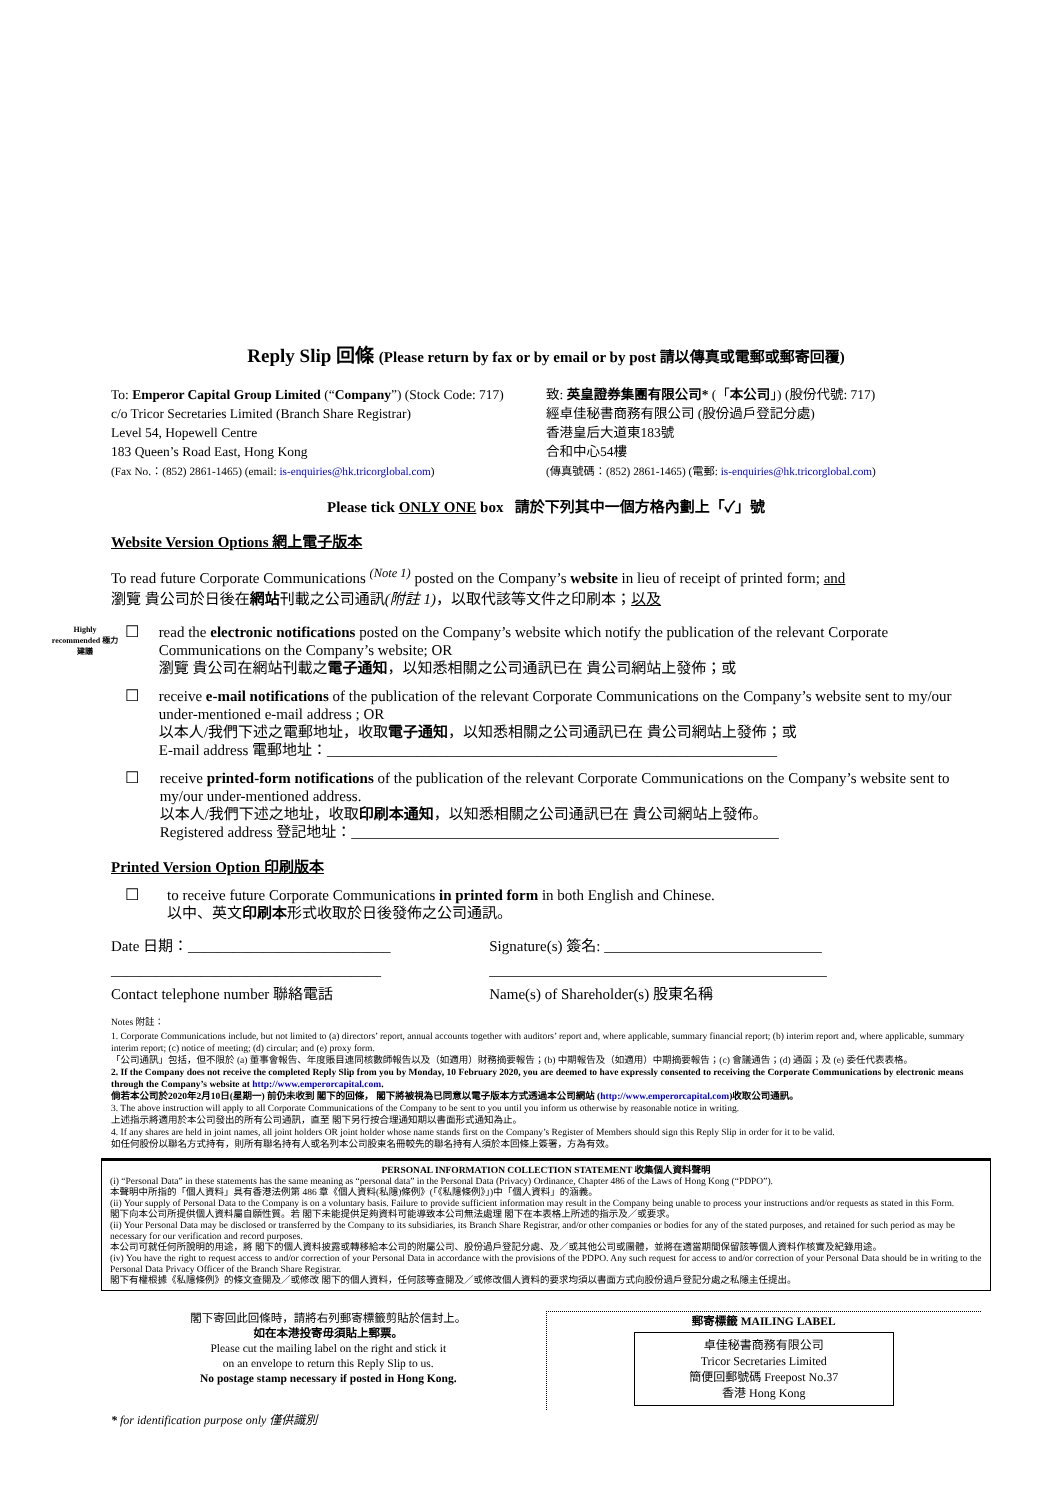Reply Slip 回條 (Please return by fax or by email or by post 請以傳真或電郵或郵寄回覆)
To: Emperor Capital Group Limited (“Company”) (Stock Code: 717)
c/o Tricor Secretaries Limited (Branch Share Registrar)
Level 54, Hopewell Centre
183 Queen’s Road East, Hong Kong
(Fax No.：(852) 2861-1465) (email: is-enquiries@hk.tricorglobal.com)
致: 英皇證券集團有限公司* (「本公司」) (股份代號: 717)
經卓佳秘書商務有限公司 (股份過戶登記分處)
香港皇后大道東183號
合和中心54樓
(傳真號碼：(852) 2861-1465) (電郵: is-enquiries@hk.tricorglobal.com)
Please tick ONLY ONE box 請於下列其中一個方格內劃上「✓」號
Website Version Options 網上電子版本
To read future Corporate Communications <sup>(Note 1)</sup> posted on the Company’s website in lieu of receipt of printed form; and
瀏覽 貴公司於日後在網站刊載之公司通訊(附註 1)，以取代該等文件之印刷本；以及
Highly recommended 極力建議
☐ read the electronic notifications posted on the Company’s website which notify the publication of the relevant Corporate Communications on the Company’s website; OR
瀏覽 貴公司在網站刊載之電子通知，以知悉相關之公司通訊已在 貴公司網站上發佈；或
☐ receive e-mail notifications of the publication of the relevant Corporate Communications on the Company’s website sent to my/our under-mentioned e-mail address ; OR
以本人/我們下述之電郵地址，收取電子通知，以知悉相關之公司通訊已在 貴公司網站上發佈；或
E-mail address 電郵地址：____________________________________________________________
☐ receive printed-form notifications of the publication of the relevant Corporate Communications on the Company’s website sent to my/our under-mentioned address.
以本人/我們下述之地址，收取印刷本通知，以知悉相關之公司通訊已在 貴公司網站上發佈。
Registered address 登記地址：_________________________________________________________
Printed Version Option 印刷版本
☐ to receive future Corporate Communications in printed form in both English and Chinese.
以中、英文印刷本形式收取於日後發佈之公司通訊。
Date 日期：___________________________
____________________________________
Contact telephone number 聯絡電話
Signature(s) 簽名: _____________________________
_____________________________________________
Name(s) of Shareholder(s) 股東名稱
Notes 附註：
1. Corporate Communications include, but not limited to (a) directors’ report, annual accounts together with auditors’ report and, where applicable, summary financial report; (b) interim report and, where applicable, summary interim report; (c) notice of meeting; (d) circular; and (e) proxy form.
「公司通訊」包括，但不限於 (a) 董事會報告、年度賬目連同核數師報告以及（如適用）財務摘要報告；(b) 中期報告及（如適用）中期摘要報告；(c) 會議通告；(d) 通函；及 (e) 委任代表表格。
2. If the Company does not receive the completed Reply Slip from you by Monday, 10 February 2020, you are deemed to have expressly consented to receiving the Corporate Communications by electronic means through the Company’s website at http://www.emperorcapital.com.
倘若本公司於2020年2月10日(星期一) 前仍未收到 閣下的回條， 閣下將被視為已同意以電子版本方式透過本公司網站 (http://www.emperorcapital.com)收取公司通訊。
3. The above instruction will apply to all Corporate Communications of the Company to be sent to you until you inform us otherwise by reasonable notice in writing.
上述指示將適用於本公司發出的所有公司通訊，直至 閣下另行按合理通知期以書面形式通知為止。
4. If any shares are held in joint names, all joint holders OR joint holder whose name stands first on the Company’s Register of Members should sign this Reply Slip in order for it to be valid.
如任何股份以聯名方式持有，則所有聯名持有人或名列本公司股東名冊較先的聯名持有人須於本回條上簽署，方為有效。
PERSONAL INFORMATION COLLECTION STATEMENT 收集個人資料聲明
(i) “Personal Data” in these statements has the same meaning as “personal data” in the Personal Data (Privacy) Ordinance, Chapter 486 of the Laws of Hong Kong (“PDPO”).
本聲明中所指的「個人資料」具有香港法例第 486 章《個人資料(私隱)條例》(「《私隱條例》」)中「個人資料」的涵義。
(ii) Your supply of Personal Data to the Company is on a voluntary basis. Failure to provide sufficient information may result in the Company being unable to process your instructions and/or requests as stated in this Form.
閣下向本公司所提供個人資料屬自願性質。若 閣下未能提供足夠資料可能導致本公司無法處理 閣下在本表格上所述的指示及／或要求。
(ii) Your Personal Data may be disclosed or transferred by the Company to its subsidiaries, its Branch Share Registrar, and/or other companies or bodies for any of the stated purposes, and retained for such period as may be necessary for our verification and record purposes.
本公司可就任何所說明的用途，將 閣下的個人資料披露或轉移給本公司的附屬公司、股份過戶登記分處、及／或其他公司或團體，並將在適當期間保留該等個人資料作核實及紀錄用途。
(iv) You have the right to request access to and/or correction of your Personal Data in accordance with the provisions of the PDPO. Any such request for access to and/or correction of your Personal Data should be in writing to the Personal Data Privacy Officer of the Branch Share Registrar.
閣下有權根據《私隱條例》的條文查閱及／或修改 閣下的個人資料，任何該等查閱及／或修改個人資料的要求均須以書面方式向股份過戶登記分處之私隱主任提出。
閣下寄回此回條時，請將右列郵寄標籤剪貼於信封上。
如在本港投寄毋須貼上郵票。
Please cut the mailing label on the right and stick it
on an envelope to return this Reply Slip to us.
No postage stamp necessary if posted in Hong Kong.
郵寄標籤 MAILING LABEL
卓佳秘書商務有限公司
Tricor Secretaries Limited
簡便回郵號碼 Freepost No.37
香港 Hong Kong
* for identification purpose only 僅供識別